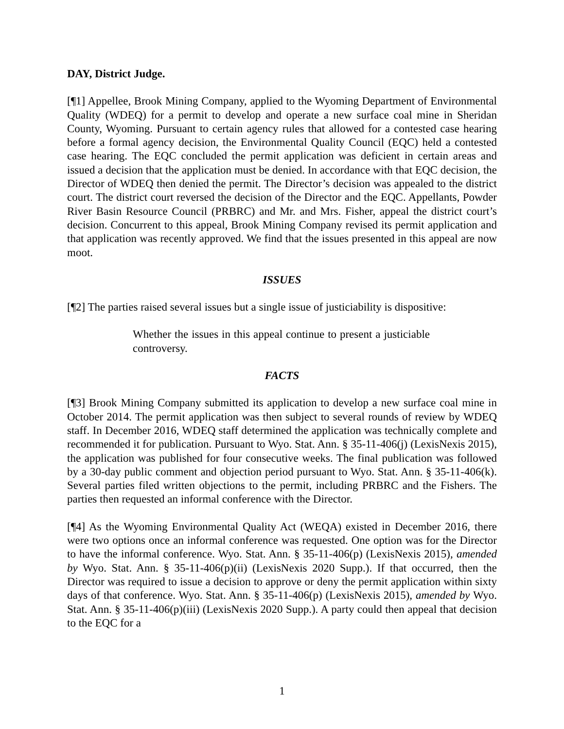DAY, District Judge.
[¶1] Appellee, Brook Mining Company, applied to the Wyoming Department of Environmental Quality (WDEQ) for a permit to develop and operate a new surface coal mine in Sheridan County, Wyoming. Pursuant to certain agency rules that allowed for a contested case hearing before a formal agency decision, the Environmental Quality Council (EQC) held a contested case hearing. The EQC concluded the permit application was deficient in certain areas and issued a decision that the application must be denied. In accordance with that EQC decision, the Director of WDEQ then denied the permit. The Director’s decision was appealed to the district court. The district court reversed the decision of the Director and the EQC. Appellants, Powder River Basin Resource Council (PRBRC) and Mr. and Mrs. Fisher, appeal the district court’s decision. Concurrent to this appeal, Brook Mining Company revised its permit application and that application was recently approved. We find that the issues presented in this appeal are now moot.
ISSUES
[¶2] The parties raised several issues but a single issue of justiciability is dispositive:
Whether the issues in this appeal continue to present a justiciable controversy.
FACTS
[¶3] Brook Mining Company submitted its application to develop a new surface coal mine in October 2014. The permit application was then subject to several rounds of review by WDEQ staff. In December 2016, WDEQ staff determined the application was technically complete and recommended it for publication. Pursuant to Wyo. Stat. Ann. § 35-11-406(j) (LexisNexis 2015), the application was published for four consecutive weeks. The final publication was followed by a 30-day public comment and objection period pursuant to Wyo. Stat. Ann. § 35-11-406(k). Several parties filed written objections to the permit, including PRBRC and the Fishers. The parties then requested an informal conference with the Director.
[¶4] As the Wyoming Environmental Quality Act (WEQA) existed in December 2016, there were two options once an informal conference was requested. One option was for the Director to have the informal conference. Wyo. Stat. Ann. § 35-11-406(p) (LexisNexis 2015), amended by Wyo. Stat. Ann. § 35-11-406(p)(ii) (LexisNexis 2020 Supp.). If that occurred, then the Director was required to issue a decision to approve or deny the permit application within sixty days of that conference. Wyo. Stat. Ann. § 35-11-406(p) (LexisNexis 2015), amended by Wyo. Stat. Ann. § 35-11-406(p)(iii) (LexisNexis 2020 Supp.). A party could then appeal that decision to the EQC for a
1